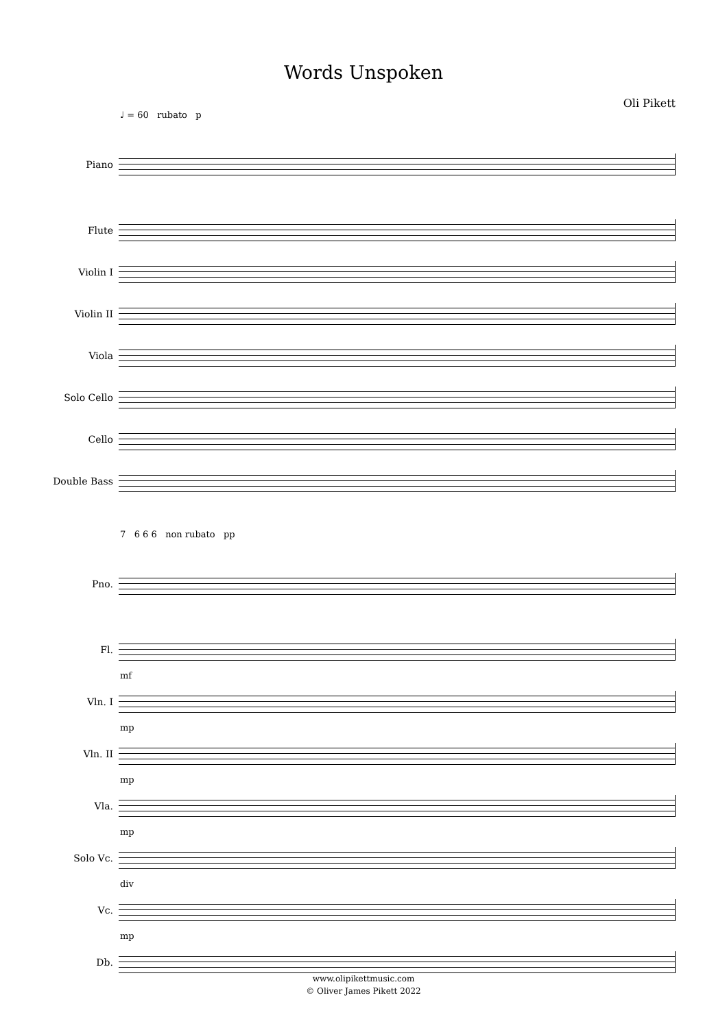Words Unspoken
Oli Pikett
♩ = 60 rubato p
Piano
Flute
Violin I
Violin II
Viola
Solo Cello
Cello
Double Bass
7 6 6 6 non rubato pp
Pno.
Fl.
mf
Vln. I
mp
Vln. II
mp
Vla.
mp
Solo Vc.
div
Vc.
mp
Db.
www.olipikettmusic.com
© Oliver James Pikett 2022